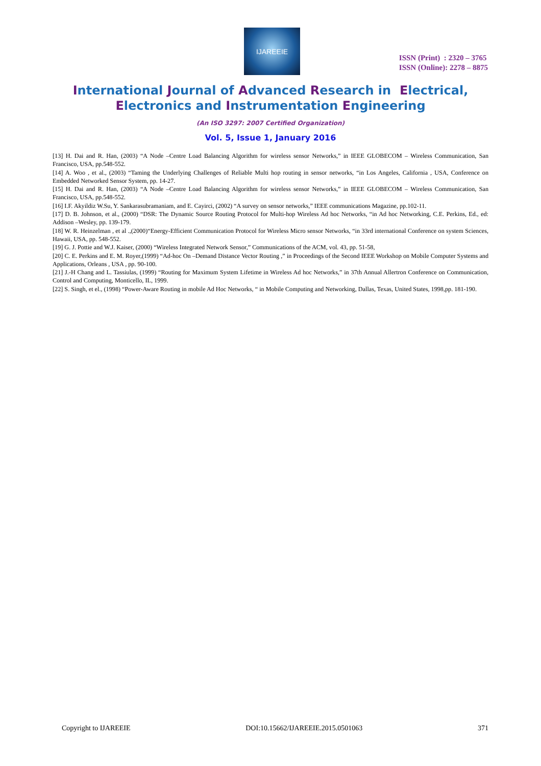IJAREEIE
ISSN (Print) : 2320 – 3765
ISSN (Online): 2278 – 8875
International Journal of Advanced Research in Electrical,
Electronics and Instrumentation Engineering
(An ISO 3297: 2007 Certified Organization)
Vol. 5, Issue 1, January 2016
[13] H. Dai and R. Han, (2003) “A Node –Centre Load Balancing Algorithm for wireless sensor Networks,” in IEEE GLOBECOM – Wireless Communication, San Francisco, USA, pp.548-552.
[14] A. Woo , et al., (2003) “Taming the Underlying Challenges of Reliable Multi hop routing in sensor networks, “in Los Angeles, California , USA, Conference on Embedded Networked Sensor System, pp. 14-27.
[15] H. Dai and R. Han, (2003) “A Node –Centre Load Balancing Algorithm for wireless sensor Networks,” in IEEE GLOBECOM – Wireless Communication, San Francisco, USA, pp.548-552.
[16] I.F. Akyildiz W.Su, Y. Sankarasubramaniam, and E. Cayirci, (2002) “A survey on sensor networks,” IEEE communications Magazine, pp.102-11.
[17] D. B. Johnson, et al., (2000) “DSR: The Dynamic Source Routing Protocol for Multi-hop Wireless Ad hoc Networks, “in Ad hoc Networking, C.E. Perkins, Ed., ed: Addison –Wesley, pp. 139-179.
[18] W. R. Heinzelman , et al .,(2000)“Energy-Efficient Communication Protocol for Wireless Micro sensor Networks, “in 33rd international Conference on system Sciences, Hawaii, USA, pp. 548-552.
[19] G. J. Pottie and W.J. Kaiser, (2000) “Wireless Integrated Network Sensor,” Communications of the ACM, vol. 43, pp. 51-58,
[20] C. E. Perkins and E. M. Royer,(1999) “Ad-hoc On –Demand Distance Vector Routing ,” in Proceedings of the Second IEEE Workshop on Mobile Computer Systems and Applications, Orleans , USA , pp. 90-100.
[21] J.-H Chang and L. Tassiulas, (1999) “Routing for Maximum System Lifetime in Wireless Ad hoc Networks,” in 37th Annual Allertron Conference on Communication, Control and Computing, Monticello, IL, 1999.
[22] S. Singh, et el., (1998) “Power-Aware Routing in mobile Ad Hoc Networks, “ in Mobile Computing and Networking, Dallas, Texas, United States, 1998,pp. 181-190.
Copyright to IJAREEIE DOI:10.15662/IJAREEIE.2015.0501063 371